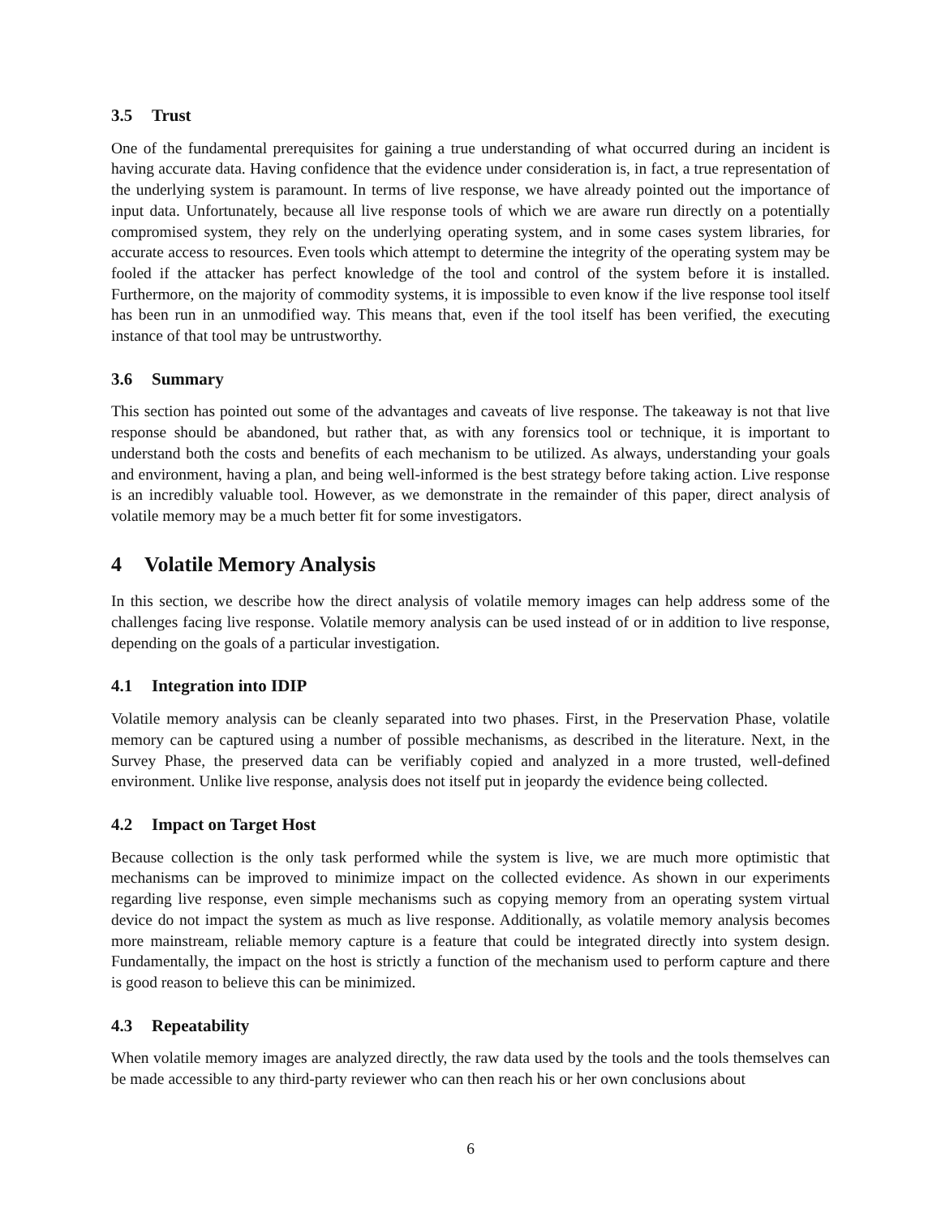3.5 Trust
One of the fundamental prerequisites for gaining a true understanding of what occurred during an incident is having accurate data. Having confidence that the evidence under consideration is, in fact, a true representation of the underlying system is paramount. In terms of live response, we have already pointed out the importance of input data. Unfortunately, because all live response tools of which we are aware run directly on a potentially compromised system, they rely on the underlying operating system, and in some cases system libraries, for accurate access to resources. Even tools which attempt to determine the integrity of the operating system may be fooled if the attacker has perfect knowledge of the tool and control of the system before it is installed. Furthermore, on the majority of commodity systems, it is impossible to even know if the live response tool itself has been run in an unmodified way. This means that, even if the tool itself has been verified, the executing instance of that tool may be untrustworthy.
3.6 Summary
This section has pointed out some of the advantages and caveats of live response. The takeaway is not that live response should be abandoned, but rather that, as with any forensics tool or technique, it is important to understand both the costs and benefits of each mechanism to be utilized. As always, understanding your goals and environment, having a plan, and being well-informed is the best strategy before taking action. Live response is an incredibly valuable tool. However, as we demonstrate in the remainder of this paper, direct analysis of volatile memory may be a much better fit for some investigators.
4 Volatile Memory Analysis
In this section, we describe how the direct analysis of volatile memory images can help address some of the challenges facing live response. Volatile memory analysis can be used instead of or in addition to live response, depending on the goals of a particular investigation.
4.1 Integration into IDIP
Volatile memory analysis can be cleanly separated into two phases. First, in the Preservation Phase, volatile memory can be captured using a number of possible mechanisms, as described in the literature. Next, in the Survey Phase, the preserved data can be verifiably copied and analyzed in a more trusted, well-defined environment. Unlike live response, analysis does not itself put in jeopardy the evidence being collected.
4.2 Impact on Target Host
Because collection is the only task performed while the system is live, we are much more optimistic that mechanisms can be improved to minimize impact on the collected evidence. As shown in our experiments regarding live response, even simple mechanisms such as copying memory from an operating system virtual device do not impact the system as much as live response. Additionally, as volatile memory analysis becomes more mainstream, reliable memory capture is a feature that could be integrated directly into system design. Fundamentally, the impact on the host is strictly a function of the mechanism used to perform capture and there is good reason to believe this can be minimized.
4.3 Repeatability
When volatile memory images are analyzed directly, the raw data used by the tools and the tools themselves can be made accessible to any third-party reviewer who can then reach his or her own conclusions about
6